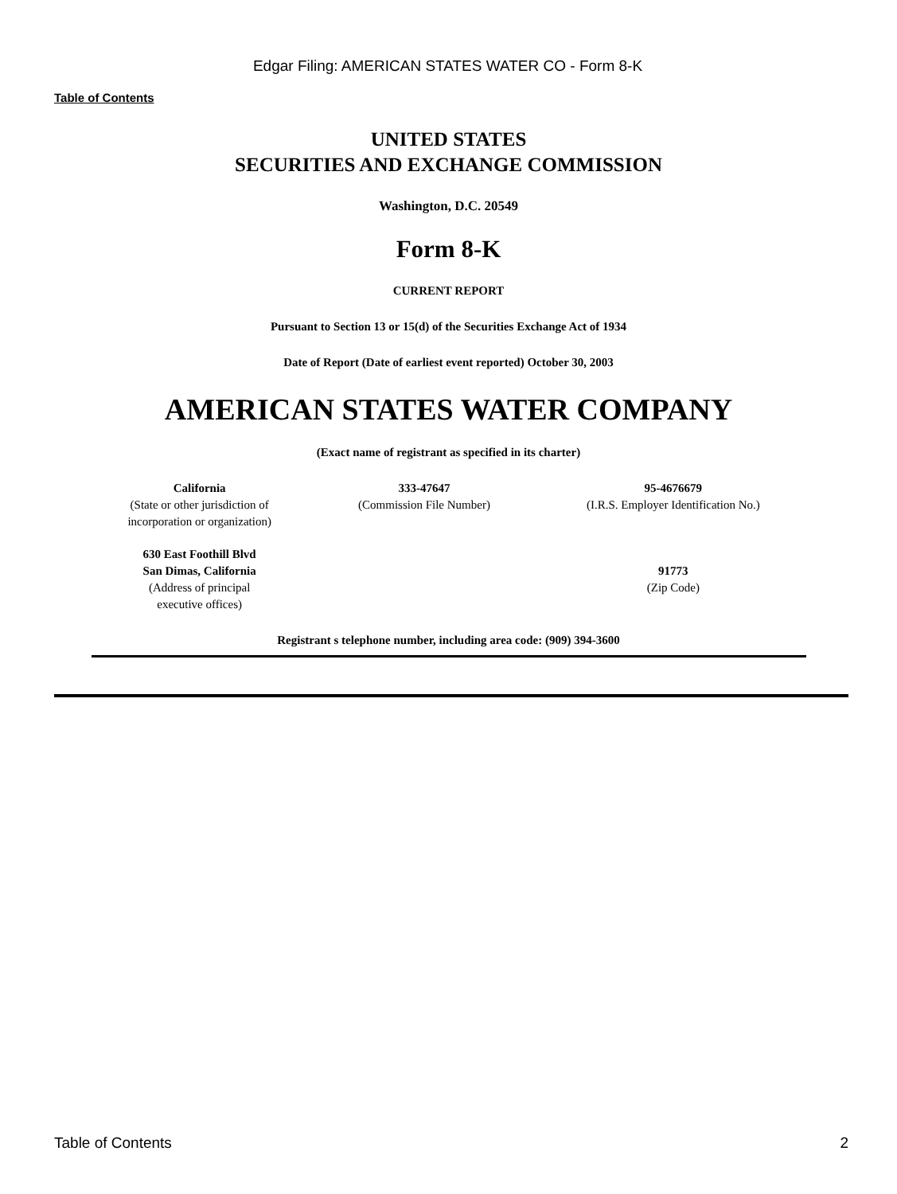Edgar Filing: AMERICAN STATES WATER CO - Form 8-K
Table of Contents
UNITED STATES
SECURITIES AND EXCHANGE COMMISSION
Washington, D.C. 20549
Form 8-K
CURRENT REPORT
Pursuant to Section 13 or 15(d) of the Securities Exchange Act of 1934
Date of Report (Date of earliest event reported) October 30, 2003
AMERICAN STATES WATER COMPANY
(Exact name of registrant as specified in its charter)
| California (State or other jurisdiction of incorporation or organization) | 333-47647 (Commission File Number) | 95-4676679 (I.R.S. Employer Identification No.) |
| 630 East Foothill Blvd San Dimas, California (Address of principal executive offices) | | 91773 (Zip Code) |
Registrant s telephone number, including area code: (909) 394-3600
Table of Contents 2